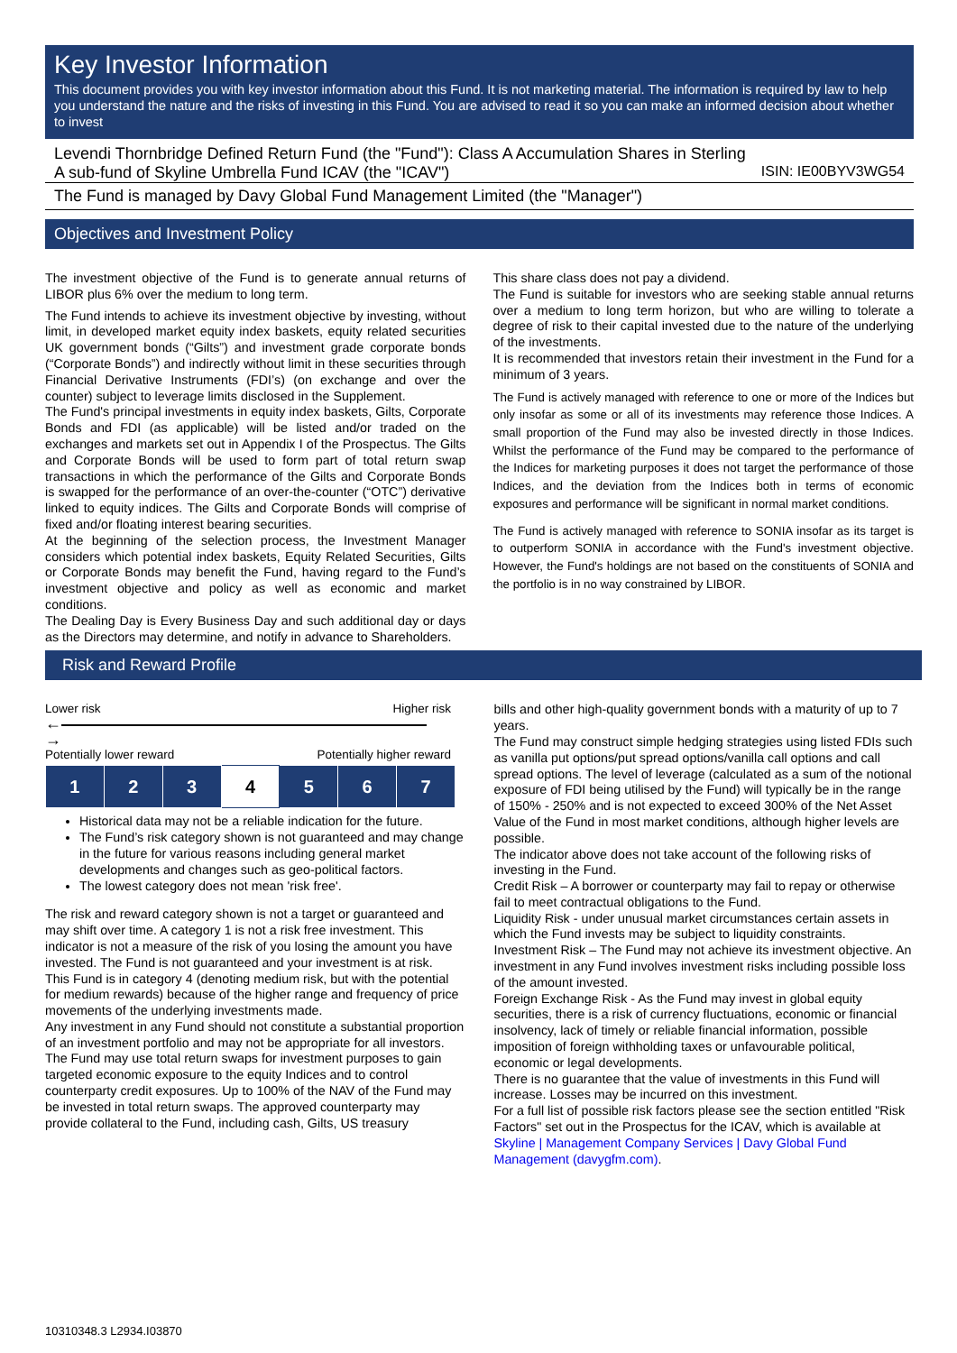Key Investor Information
This document provides you with key investor information about this Fund. It is not marketing material. The information is required by law to help you understand the nature and the risks of investing in this Fund. You are advised to read it so you can make an informed decision about whether to invest
Levendi Thornbridge Defined Return Fund (the "Fund"): Class A Accumulation Shares in Sterling
A sub-fund of Skyline Umbrella Fund ICAV (the "ICAV") ISIN: IE00BYV3WG54
The Fund is managed by Davy Global Fund Management Limited (the "Manager")
Objectives and Investment Policy
The investment objective of the Fund is to generate annual returns of LIBOR plus 6% over the medium to long term.
The Fund intends to achieve its investment objective by investing, without limit, in developed market equity index baskets, equity related securities UK government bonds (“Gilts”) and investment grade corporate bonds (“Corporate Bonds”) and indirectly without limit in these securities through Financial Derivative Instruments (FDI’s) (on exchange and over the counter) subject to leverage limits disclosed in the Supplement.
The Fund's principal investments in equity index baskets, Gilts, Corporate Bonds and FDI (as applicable) will be listed and/or traded on the exchanges and markets set out in Appendix I of the Prospectus. The Gilts and Corporate Bonds will be used to form part of total return swap transactions in which the performance of the Gilts and Corporate Bonds is swapped for the performance of an over-the-counter (“OTC”) derivative linked to equity indices. The Gilts and Corporate Bonds will comprise of fixed and/or floating interest bearing securities.
At the beginning of the selection process, the Investment Manager considers which potential index baskets, Equity Related Securities, Gilts or Corporate Bonds may benefit the Fund, having regard to the Fund’s investment objective and policy as well as economic and market conditions.
The Dealing Day is Every Business Day and such additional day or days as the Directors may determine, and notify in advance to Shareholders.
This share class does not pay a dividend.
The Fund is suitable for investors who are seeking stable annual returns over a medium to long term horizon, but who are willing to tolerate a degree of risk to their capital invested due to the nature of the underlying of the investments.
It is recommended that investors retain their investment in the Fund for a minimum of 3 years.
The Fund is actively managed with reference to one or more of the Indices but only insofar as some or all of its investments may reference those Indices. A small proportion of the Fund may also be invested directly in those Indices. Whilst the performance of the Fund may be compared to the performance of the Indices for marketing purposes it does not target the performance of those Indices, and the deviation from the Indices both in terms of economic exposures and performance will be significant in normal market conditions.
The Fund is actively managed with reference to SONIA insofar as its target is to outperform SONIA in accordance with the Fund's investment objective. However, the Fund's holdings are not based on the constituents of SONIA and the portfolio is in no way constrained by LIBOR.
Risk and Reward Profile
Lower risk Higher risk
← →
Potentially lower reward Potentially higher reward
| 1 | 2 | 3 | 4 | 5 | 6 | 7 |
Historical data may not be a reliable indication for the future.
The Fund’s risk category shown is not guaranteed and may change in the future for various reasons including general market developments and changes such as geo-political factors.
The lowest category does not mean 'risk free'.
The risk and reward category shown is not a target or guaranteed and may shift over time. A category 1 is not a risk free investment. This indicator is not a measure of the risk of you losing the amount you have invested. The Fund is not guaranteed and your investment is at risk.
This Fund is in category 4 (denoting medium risk, but with the potential for medium rewards) because of the higher range and frequency of price movements of the underlying investments made.
Any investment in any Fund should not constitute a substantial proportion of an investment portfolio and may not be appropriate for all investors.
The Fund may use total return swaps for investment purposes to gain targeted economic exposure to the equity Indices and to control counterparty credit exposures. Up to 100% of the NAV of the Fund may be invested in total return swaps. The approved counterparty may provide collateral to the Fund, including cash, Gilts, US treasury
bills and other high-quality government bonds with a maturity of up to 7 years.
The Fund may construct simple hedging strategies using listed FDIs such as vanilla put options/put spread options/vanilla call options and call spread options. The level of leverage (calculated as a sum of the notional exposure of FDI being utilised by the Fund) will typically be in the range of 150% - 250% and is not expected to exceed 300% of the Net Asset Value of the Fund in most market conditions, although higher levels are possible.
The indicator above does not take account of the following risks of investing in the Fund.
Credit Risk – A borrower or counterparty may fail to repay or otherwise fail to meet contractual obligations to the Fund.
Liquidity Risk - under unusual market circumstances certain assets in which the Fund invests may be subject to liquidity constraints.
Investment Risk – The Fund may not achieve its investment objective. An investment in any Fund involves investment risks including possible loss of the amount invested.
Foreign Exchange Risk - As the Fund may invest in global equity securities, there is a risk of currency fluctuations, economic or financial insolvency, lack of timely or reliable financial information, possible imposition of foreign withholding taxes or unfavourable political, economic or legal developments.
There is no guarantee that the value of investments in this Fund will increase. Losses may be incurred on this investment.
For a full list of possible risk factors please see the section entitled "Risk Factors" set out in the Prospectus for the ICAV, which is available at Skyline | Management Company Services | Davy Global Fund Management (davygfm.com).
10310348.3 L2934.I03870